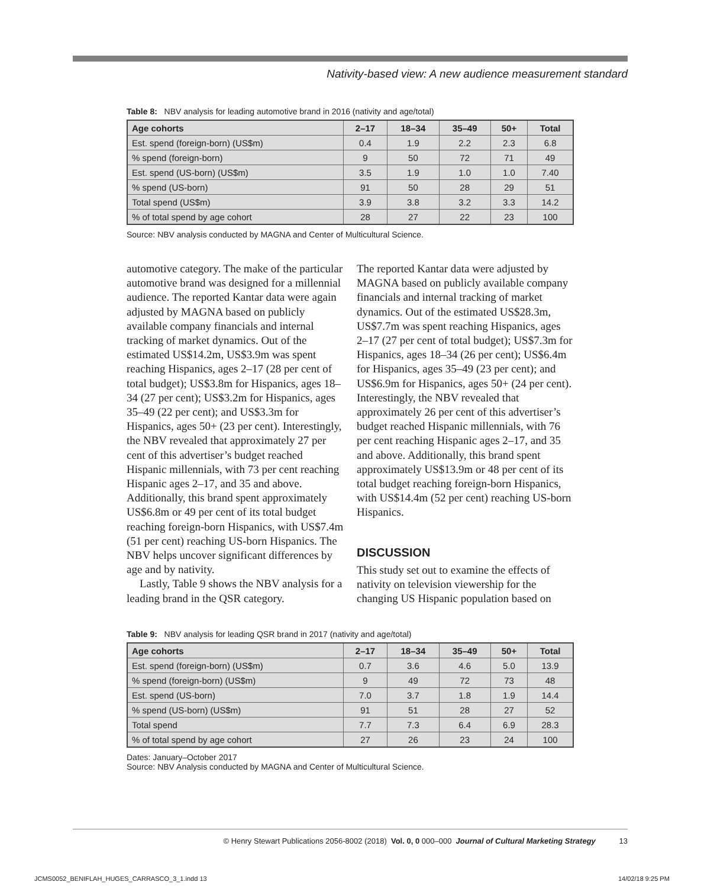Nativity-based view: A new audience measurement standard
Table 8: NBV analysis for leading automotive brand in 2016 (nativity and age/total)
| Age cohorts | 2–17 | 18–34 | 35–49 | 50+ | Total |
| --- | --- | --- | --- | --- | --- |
| Est. spend (foreign-born) (US$m) | 0.4 | 1.9 | 2.2 | 2.3 | 6.8 |
| % spend (foreign-born) | 9 | 50 | 72 | 71 | 49 |
| Est. spend (US-born) (US$m) | 3.5 | 1.9 | 1.0 | 1.0 | 7.40 |
| % spend (US-born) | 91 | 50 | 28 | 29 | 51 |
| Total spend (US$m) | 3.9 | 3.8 | 3.2 | 3.3 | 14.2 |
| % of total spend by age cohort | 28 | 27 | 22 | 23 | 100 |
Source: NBV analysis conducted by MAGNA and Center of Multicultural Science.
automotive category. The make of the particular automotive brand was designed for a millennial audience. The reported Kantar data were again adjusted by MAGNA based on publicly available company financials and internal tracking of market dynamics. Out of the estimated US$14.2m, US$3.9m was spent reaching Hispanics, ages 2–17 (28 per cent of total budget); US$3.8m for Hispanics, ages 18–34 (27 per cent); US$3.2m for Hispanics, ages 35–49 (22 per cent); and US$3.3m for Hispanics, ages 50+ (23 per cent). Interestingly, the NBV revealed that approximately 27 per cent of this advertiser’s budget reached Hispanic millennials, with 73 per cent reaching Hispanic ages 2–17, and 35 and above. Additionally, this brand spent approximately US$6.8m or 49 per cent of its total budget reaching foreign-born Hispanics, with US$7.4m (51 per cent) reaching US-born Hispanics. The NBV helps uncover significant differences by age and by nativity.
Lastly, Table 9 shows the NBV analysis for a leading brand in the QSR category.
The reported Kantar data were adjusted by MAGNA based on publicly available company financials and internal tracking of market dynamics. Out of the estimated US$28.3m, US$7.7m was spent reaching Hispanics, ages 2–17 (27 per cent of total budget); US$7.3m for Hispanics, ages 18–34 (26 per cent); US$6.4m for Hispanics, ages 35–49 (23 per cent); and US$6.9m for Hispanics, ages 50+ (24 per cent). Interestingly, the NBV revealed that approximately 26 per cent of this advertiser’s budget reached Hispanic millennials, with 76 per cent reaching Hispanic ages 2–17, and 35 and above. Additionally, this brand spent approximately US$13.9m or 48 per cent of its total budget reaching foreign-born Hispanics, with US$14.4m (52 per cent) reaching US-born Hispanics.
DISCUSSION
This study set out to examine the effects of nativity on television viewership for the changing US Hispanic population based on
Table 9: NBV analysis for leading QSR brand in 2017 (nativity and age/total)
| Age cohorts | 2–17 | 18–34 | 35–49 | 50+ | Total |
| --- | --- | --- | --- | --- | --- |
| Est. spend (foreign-born) (US$m) | 0.7 | 3.6 | 4.6 | 5.0 | 13.9 |
| % spend (foreign-born) (US$m) | 9 | 49 | 72 | 73 | 48 |
| Est. spend (US-born) | 7.0 | 3.7 | 1.8 | 1.9 | 14.4 |
| % spend (US-born) (US$m) | 91 | 51 | 28 | 27 | 52 |
| Total spend | 7.7 | 7.3 | 6.4 | 6.9 | 28.3 |
| % of total spend by age cohort | 27 | 26 | 23 | 24 | 100 |
Dates: January–October 2017
Source: NBV Analysis conducted by MAGNA and Center of Multicultural Science.
© Henry Stewart Publications 2056-8002 (2018) Vol. 0, 0 000–000 Journal of Cultural Marketing Strategy 13
JCMS0052_BENIFLAH_HUGES_CARRASCO_3_1.indd 13
14/02/18 9:25 PM